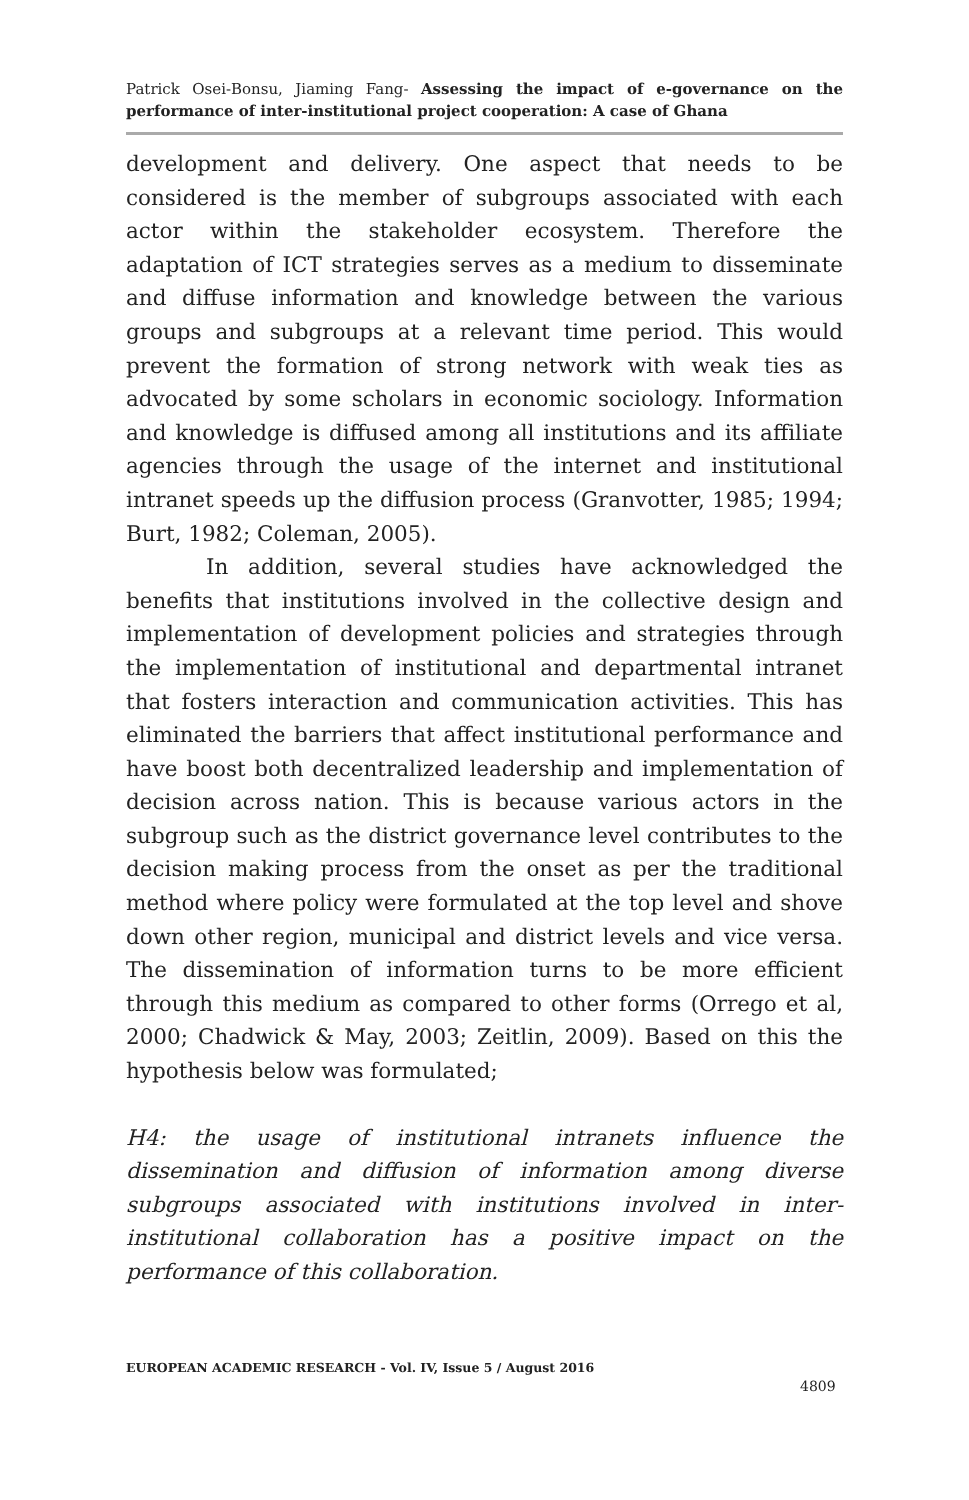Patrick Osei-Bonsu, Jiaming Fang- Assessing the impact of e-governance on the performance of inter-institutional project cooperation: A case of Ghana
development and delivery. One aspect that needs to be considered is the member of subgroups associated with each actor within the stakeholder ecosystem. Therefore the adaptation of ICT strategies serves as a medium to disseminate and diffuse information and knowledge between the various groups and subgroups at a relevant time period. This would prevent the formation of strong network with weak ties as advocated by some scholars in economic sociology. Information and knowledge is diffused among all institutions and its affiliate agencies through the usage of the internet and institutional intranet speeds up the diffusion process (Granvotter, 1985; 1994; Burt, 1982; Coleman, 2005).
In addition, several studies have acknowledged the benefits that institutions involved in the collective design and implementation of development policies and strategies through the implementation of institutional and departmental intranet that fosters interaction and communication activities. This has eliminated the barriers that affect institutional performance and have boost both decentralized leadership and implementation of decision across nation. This is because various actors in the subgroup such as the district governance level contributes to the decision making process from the onset as per the traditional method where policy were formulated at the top level and shove down other region, municipal and district levels and vice versa. The dissemination of information turns to be more efficient through this medium as compared to other forms (Orrego et al, 2000; Chadwick & May, 2003; Zeitlin, 2009). Based on this the hypothesis below was formulated;
H4: the usage of institutional intranets influence the dissemination and diffusion of information among diverse subgroups associated with institutions involved in inter-institutional collaboration has a positive impact on the performance of this collaboration.
EUROPEAN ACADEMIC RESEARCH - Vol. IV, Issue 5 / August 2016
4809